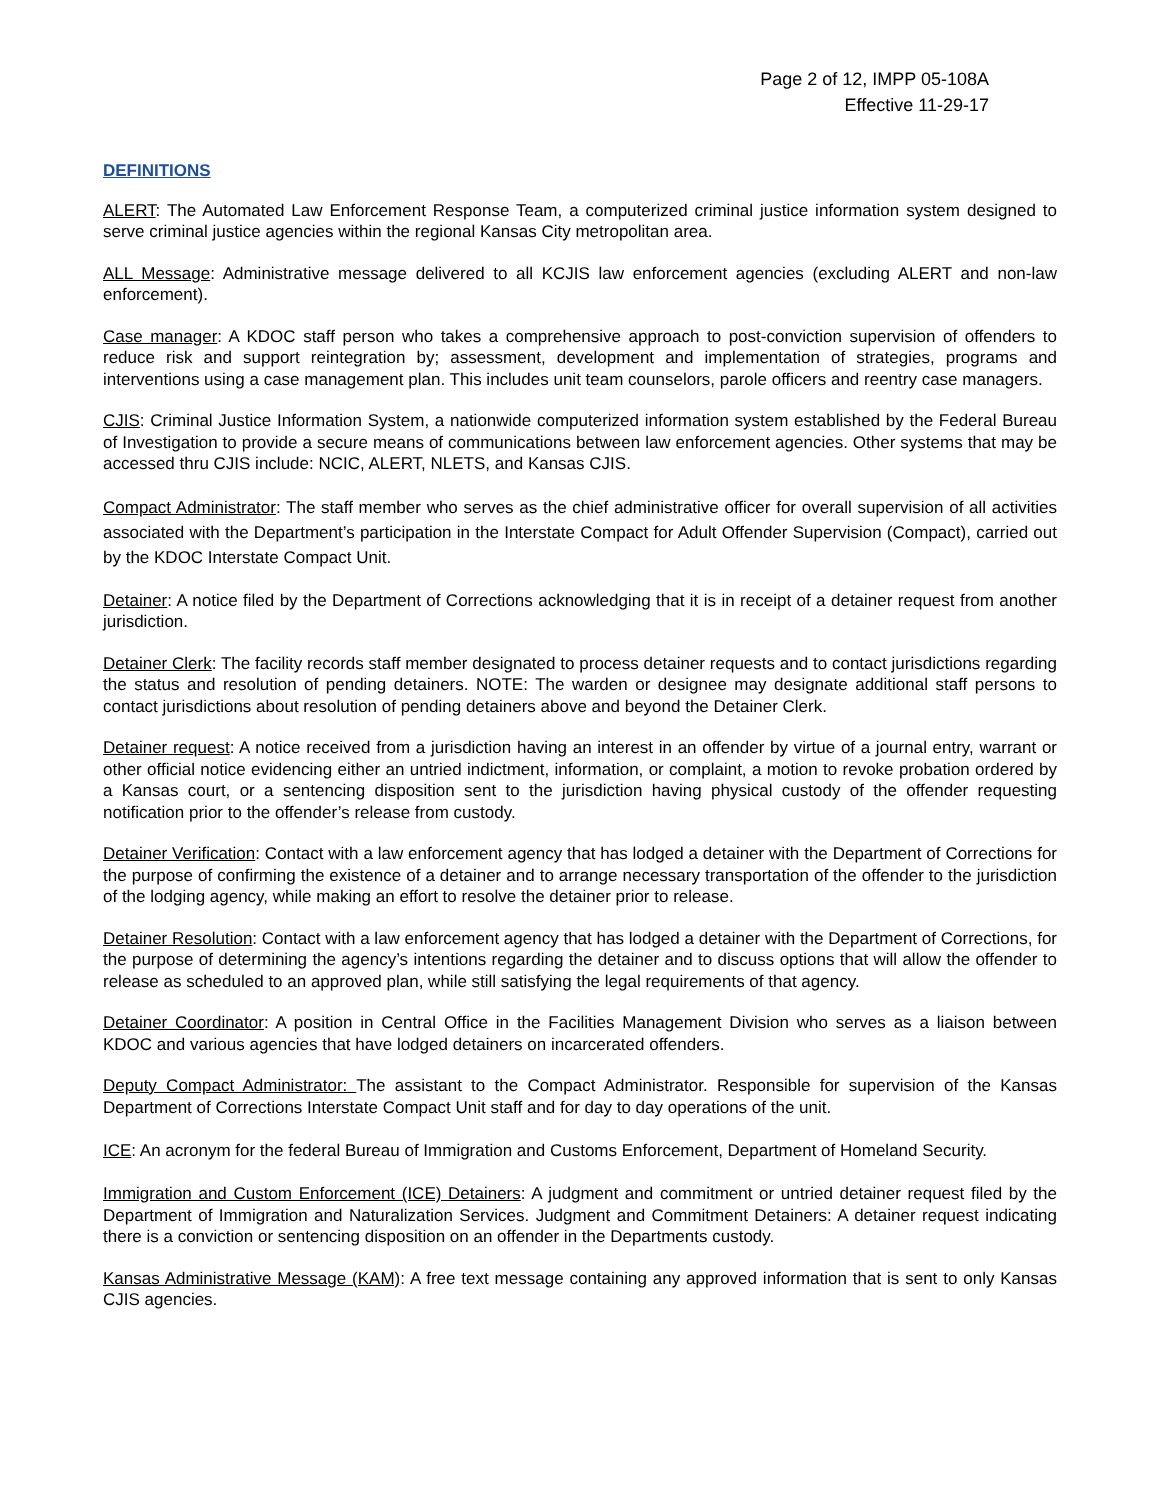Page 2 of 12, IMPP 05-108A
Effective 11-29-17
DEFINITIONS
ALERT: The Automated Law Enforcement Response Team, a computerized criminal justice information system designed to serve criminal justice agencies within the regional Kansas City metropolitan area.
ALL Message: Administrative message delivered to all KCJIS law enforcement agencies (excluding ALERT and non-law enforcement).
Case manager: A KDOC staff person who takes a comprehensive approach to post-conviction supervision of offenders to reduce risk and support reintegration by; assessment, development and implementation of strategies, programs and interventions using a case management plan. This includes unit team counselors, parole officers and reentry case managers.
CJIS: Criminal Justice Information System, a nationwide computerized information system established by the Federal Bureau of Investigation to provide a secure means of communications between law enforcement agencies. Other systems that may be accessed thru CJIS include: NCIC, ALERT, NLETS, and Kansas CJIS.
Compact Administrator: The staff member who serves as the chief administrative officer for overall supervision of all activities associated with the Department’s participation in the Interstate Compact for Adult Offender Supervision (Compact), carried out by the KDOC Interstate Compact Unit.
Detainer: A notice filed by the Department of Corrections acknowledging that it is in receipt of a detainer request from another jurisdiction.
Detainer Clerk: The facility records staff member designated to process detainer requests and to contact jurisdictions regarding the status and resolution of pending detainers. NOTE: The warden or designee may designate additional staff persons to contact jurisdictions about resolution of pending detainers above and beyond the Detainer Clerk.
Detainer request: A notice received from a jurisdiction having an interest in an offender by virtue of a journal entry, warrant or other official notice evidencing either an untried indictment, information, or complaint, a motion to revoke probation ordered by a Kansas court, or a sentencing disposition sent to the jurisdiction having physical custody of the offender requesting notification prior to the offender’s release from custody.
Detainer Verification: Contact with a law enforcement agency that has lodged a detainer with the Department of Corrections for the purpose of confirming the existence of a detainer and to arrange necessary transportation of the offender to the jurisdiction of the lodging agency, while making an effort to resolve the detainer prior to release.
Detainer Resolution: Contact with a law enforcement agency that has lodged a detainer with the Department of Corrections, for the purpose of determining the agency’s intentions regarding the detainer and to discuss options that will allow the offender to release as scheduled to an approved plan, while still satisfying the legal requirements of that agency.
Detainer Coordinator: A position in Central Office in the Facilities Management Division who serves as a liaison between KDOC and various agencies that have lodged detainers on incarcerated offenders.
Deputy Compact Administrator: The assistant to the Compact Administrator. Responsible for supervision of the Kansas Department of Corrections Interstate Compact Unit staff and for day to day operations of the unit.
ICE: An acronym for the federal Bureau of Immigration and Customs Enforcement, Department of Homeland Security.
Immigration and Custom Enforcement (ICE) Detainers: A judgment and commitment or untried detainer request filed by the Department of Immigration and Naturalization Services. Judgment and Commitment Detainers: A detainer request indicating there is a conviction or sentencing disposition on an offender in the Departments custody.
Kansas Administrative Message (KAM): A free text message containing any approved information that is sent to only Kansas CJIS agencies.